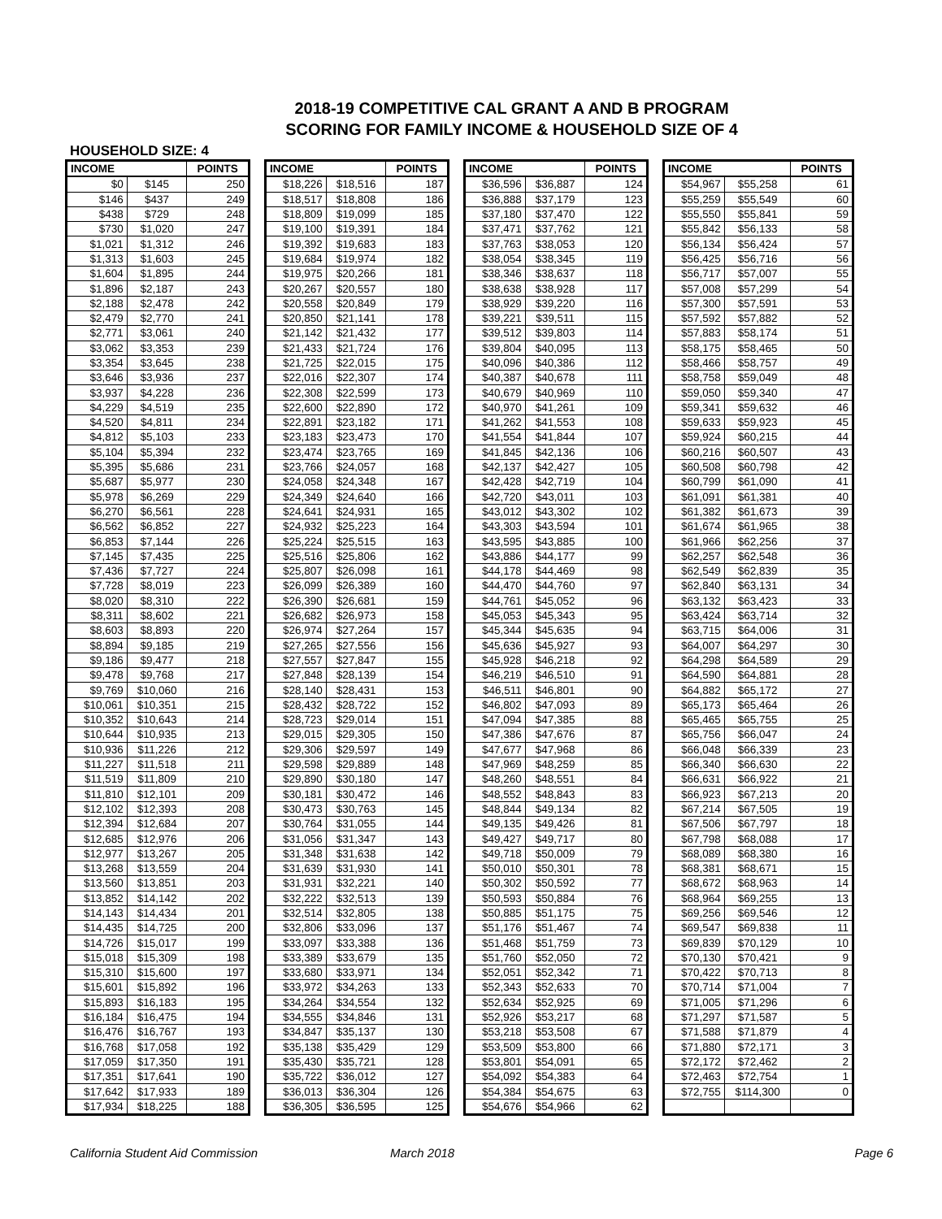2018-19 COMPETITIVE CAL GRANT A AND B PROGRAM
SCORING FOR FAMILY INCOME & HOUSEHOLD SIZE OF 4
HOUSEHOLD SIZE: 4
| INCOME | | POINTS |
| --- | --- | --- |
| $0 | $145 | 250 |
| $146 | $437 | 249 |
| $438 | $729 | 248 |
| $730 | $1,020 | 247 |
| $1,021 | $1,312 | 246 |
| $1,313 | $1,603 | 245 |
| $1,604 | $1,895 | 244 |
| $1,896 | $2,187 | 243 |
| $2,188 | $2,478 | 242 |
| $2,479 | $2,770 | 241 |
| $2,771 | $3,061 | 240 |
| $3,062 | $3,353 | 239 |
| $3,354 | $3,645 | 238 |
| $3,646 | $3,936 | 237 |
| $3,937 | $4,228 | 236 |
| $4,229 | $4,519 | 235 |
| $4,520 | $4,811 | 234 |
| $4,812 | $5,103 | 233 |
| $5,104 | $5,394 | 232 |
| $5,395 | $5,686 | 231 |
| $5,687 | $5,977 | 230 |
| $5,978 | $6,269 | 229 |
| $6,270 | $6,561 | 228 |
| $6,562 | $6,852 | 227 |
| $6,853 | $7,144 | 226 |
| $7,145 | $7,435 | 225 |
| $7,436 | $7,727 | 224 |
| $7,728 | $8,019 | 223 |
| $8,020 | $8,310 | 222 |
| $8,311 | $8,602 | 221 |
| $8,603 | $8,893 | 220 |
| $8,894 | $9,185 | 219 |
| $9,186 | $9,477 | 218 |
| $9,478 | $9,768 | 217 |
| $9,769 | $10,060 | 216 |
| $10,061 | $10,351 | 215 |
| $10,352 | $10,643 | 214 |
| $10,644 | $10,935 | 213 |
| $10,936 | $11,226 | 212 |
| $11,227 | $11,518 | 211 |
| $11,519 | $11,809 | 210 |
| $11,810 | $12,101 | 209 |
| $12,102 | $12,393 | 208 |
| $12,394 | $12,684 | 207 |
| $12,685 | $12,976 | 206 |
| $12,977 | $13,267 | 205 |
| $13,268 | $13,559 | 204 |
| $13,560 | $13,851 | 203 |
| $13,852 | $14,142 | 202 |
| $14,143 | $14,434 | 201 |
| $14,435 | $14,725 | 200 |
| $14,726 | $15,017 | 199 |
| $15,018 | $15,309 | 198 |
| $15,310 | $15,600 | 197 |
| $15,601 | $15,892 | 196 |
| $15,893 | $16,183 | 195 |
| $16,184 | $16,475 | 194 |
| $16,476 | $16,767 | 193 |
| $16,768 | $17,058 | 192 |
| $17,059 | $17,350 | 191 |
| $17,351 | $17,641 | 190 |
| $17,642 | $17,933 | 189 |
| $17,934 | $18,225 | 188 |
| INCOME | | POINTS |
| --- | --- | --- |
| $18,226 | $18,516 | 187 |
| $18,517 | $18,808 | 186 |
| $18,809 | $19,099 | 185 |
| $19,100 | $19,391 | 184 |
| $19,392 | $19,683 | 183 |
| $19,684 | $19,974 | 182 |
| $19,975 | $20,266 | 181 |
| $20,267 | $20,557 | 180 |
| $20,558 | $20,849 | 179 |
| $20,850 | $21,141 | 178 |
| $21,142 | $21,432 | 177 |
| $21,433 | $21,724 | 176 |
| $21,725 | $22,015 | 175 |
| $22,016 | $22,307 | 174 |
| $22,308 | $22,599 | 173 |
| $22,600 | $22,890 | 172 |
| $22,891 | $23,182 | 171 |
| $23,183 | $23,473 | 170 |
| $23,474 | $23,765 | 169 |
| $23,766 | $24,057 | 168 |
| $24,058 | $24,348 | 167 |
| $24,349 | $24,640 | 166 |
| $24,641 | $24,931 | 165 |
| $24,932 | $25,223 | 164 |
| $25,224 | $25,515 | 163 |
| $25,516 | $25,806 | 162 |
| $25,807 | $26,098 | 161 |
| $26,099 | $26,389 | 160 |
| $26,390 | $26,681 | 159 |
| $26,682 | $26,973 | 158 |
| $26,974 | $27,264 | 157 |
| $27,265 | $27,556 | 156 |
| $27,557 | $27,847 | 155 |
| $27,848 | $28,139 | 154 |
| $28,140 | $28,431 | 153 |
| $28,432 | $28,722 | 152 |
| $28,723 | $29,014 | 151 |
| $29,015 | $29,305 | 150 |
| $29,306 | $29,597 | 149 |
| $29,598 | $29,889 | 148 |
| $29,890 | $30,180 | 147 |
| $30,181 | $30,472 | 146 |
| $30,473 | $30,763 | 145 |
| $30,764 | $31,055 | 144 |
| $31,056 | $31,347 | 143 |
| $31,348 | $31,638 | 142 |
| $31,639 | $31,930 | 141 |
| $31,931 | $32,221 | 140 |
| $32,222 | $32,513 | 139 |
| $32,514 | $32,805 | 138 |
| $32,806 | $33,096 | 137 |
| $33,097 | $33,388 | 136 |
| $33,389 | $33,679 | 135 |
| $33,680 | $33,971 | 134 |
| $33,972 | $34,263 | 133 |
| $34,264 | $34,554 | 132 |
| $34,555 | $34,846 | 131 |
| $34,847 | $35,137 | 130 |
| $35,138 | $35,429 | 129 |
| $35,430 | $35,721 | 128 |
| $35,722 | $36,012 | 127 |
| $36,013 | $36,304 | 126 |
| $36,305 | $36,595 | 125 |
| INCOME | | POINTS |
| --- | --- | --- |
| $36,596 | $36,887 | 124 |
| $36,888 | $37,179 | 123 |
| $37,180 | $37,470 | 122 |
| $37,471 | $37,762 | 121 |
| $37,763 | $38,053 | 120 |
| $38,054 | $38,345 | 119 |
| $38,346 | $38,637 | 118 |
| $38,638 | $38,928 | 117 |
| $38,929 | $39,220 | 116 |
| $39,221 | $39,511 | 115 |
| $39,512 | $39,803 | 114 |
| $39,804 | $40,095 | 113 |
| $40,096 | $40,386 | 112 |
| $40,387 | $40,678 | 111 |
| $40,679 | $40,969 | 110 |
| $40,970 | $41,261 | 109 |
| $41,262 | $41,553 | 108 |
| $41,554 | $41,844 | 107 |
| $41,845 | $42,136 | 106 |
| $42,137 | $42,427 | 105 |
| $42,428 | $42,719 | 104 |
| $42,720 | $43,011 | 103 |
| $43,012 | $43,302 | 102 |
| $43,303 | $43,594 | 101 |
| $43,595 | $43,885 | 100 |
| $43,886 | $44,177 | 99 |
| $44,178 | $44,469 | 98 |
| $44,470 | $44,760 | 97 |
| $44,761 | $45,052 | 96 |
| $45,053 | $45,343 | 95 |
| $45,344 | $45,635 | 94 |
| $45,636 | $45,927 | 93 |
| $45,928 | $46,218 | 92 |
| $46,219 | $46,510 | 91 |
| $46,511 | $46,801 | 90 |
| $46,802 | $47,093 | 89 |
| $47,094 | $47,385 | 88 |
| $47,386 | $47,676 | 87 |
| $47,677 | $47,968 | 86 |
| $47,969 | $48,259 | 85 |
| $48,260 | $48,551 | 84 |
| $48,552 | $48,843 | 83 |
| $48,844 | $49,134 | 82 |
| $49,135 | $49,426 | 81 |
| $49,427 | $49,717 | 80 |
| $49,718 | $50,009 | 79 |
| $50,010 | $50,301 | 78 |
| $50,302 | $50,592 | 77 |
| $50,593 | $50,884 | 76 |
| $50,885 | $51,175 | 75 |
| $51,176 | $51,467 | 74 |
| $51,468 | $51,759 | 73 |
| $51,760 | $52,050 | 72 |
| $52,051 | $52,342 | 71 |
| $52,343 | $52,633 | 70 |
| $52,634 | $52,925 | 69 |
| $52,926 | $53,217 | 68 |
| $53,218 | $53,508 | 67 |
| $53,509 | $53,800 | 66 |
| $53,801 | $54,091 | 65 |
| $54,092 | $54,383 | 64 |
| $54,384 | $54,675 | 63 |
| $54,676 | $54,966 | 62 |
| INCOME | | POINTS |
| --- | --- | --- |
| $54,967 | $55,258 | 61 |
| $55,259 | $55,549 | 60 |
| $55,550 | $55,841 | 59 |
| $55,842 | $56,133 | 58 |
| $56,134 | $56,424 | 57 |
| $56,425 | $56,716 | 56 |
| $56,717 | $57,007 | 55 |
| $57,008 | $57,299 | 54 |
| $57,300 | $57,591 | 53 |
| $57,592 | $57,882 | 52 |
| $57,883 | $58,174 | 51 |
| $58,175 | $58,465 | 50 |
| $58,466 | $58,757 | 49 |
| $58,758 | $59,049 | 48 |
| $59,050 | $59,340 | 47 |
| $59,341 | $59,632 | 46 |
| $59,633 | $59,923 | 45 |
| $59,924 | $60,215 | 44 |
| $60,216 | $60,507 | 43 |
| $60,508 | $60,798 | 42 |
| $60,799 | $61,090 | 41 |
| $61,091 | $61,381 | 40 |
| $61,382 | $61,673 | 39 |
| $61,674 | $61,965 | 38 |
| $61,966 | $62,256 | 37 |
| $62,257 | $62,548 | 36 |
| $62,549 | $62,839 | 35 |
| $62,840 | $63,131 | 34 |
| $63,132 | $63,423 | 33 |
| $63,424 | $63,714 | 32 |
| $63,715 | $64,006 | 31 |
| $64,007 | $64,297 | 30 |
| $64,298 | $64,589 | 29 |
| $64,590 | $64,881 | 28 |
| $64,882 | $65,172 | 27 |
| $65,173 | $65,464 | 26 |
| $65,465 | $65,755 | 25 |
| $65,756 | $66,047 | 24 |
| $66,048 | $66,339 | 23 |
| $66,340 | $66,630 | 22 |
| $66,631 | $66,922 | 21 |
| $66,923 | $67,213 | 20 |
| $67,214 | $67,505 | 19 |
| $67,506 | $67,797 | 18 |
| $67,798 | $68,088 | 17 |
| $68,089 | $68,380 | 16 |
| $68,381 | $68,671 | 15 |
| $68,672 | $68,963 | 14 |
| $68,964 | $69,255 | 13 |
| $69,256 | $69,546 | 12 |
| $69,547 | $69,838 | 11 |
| $69,839 | $70,129 | 10 |
| $70,130 | $70,421 | 9 |
| $70,422 | $70,713 | 8 |
| $70,714 | $71,004 | 7 |
| $71,005 | $71,296 | 6 |
| $71,297 | $71,587 | 5 |
| $71,588 | $71,879 | 4 |
| $71,880 | $72,171 | 3 |
| $72,172 | $72,462 | 2 |
| $72,463 | $72,754 | 1 |
| $72,755 | $114,300 | 0 |
California Student Aid Commission March 2018 Page 6